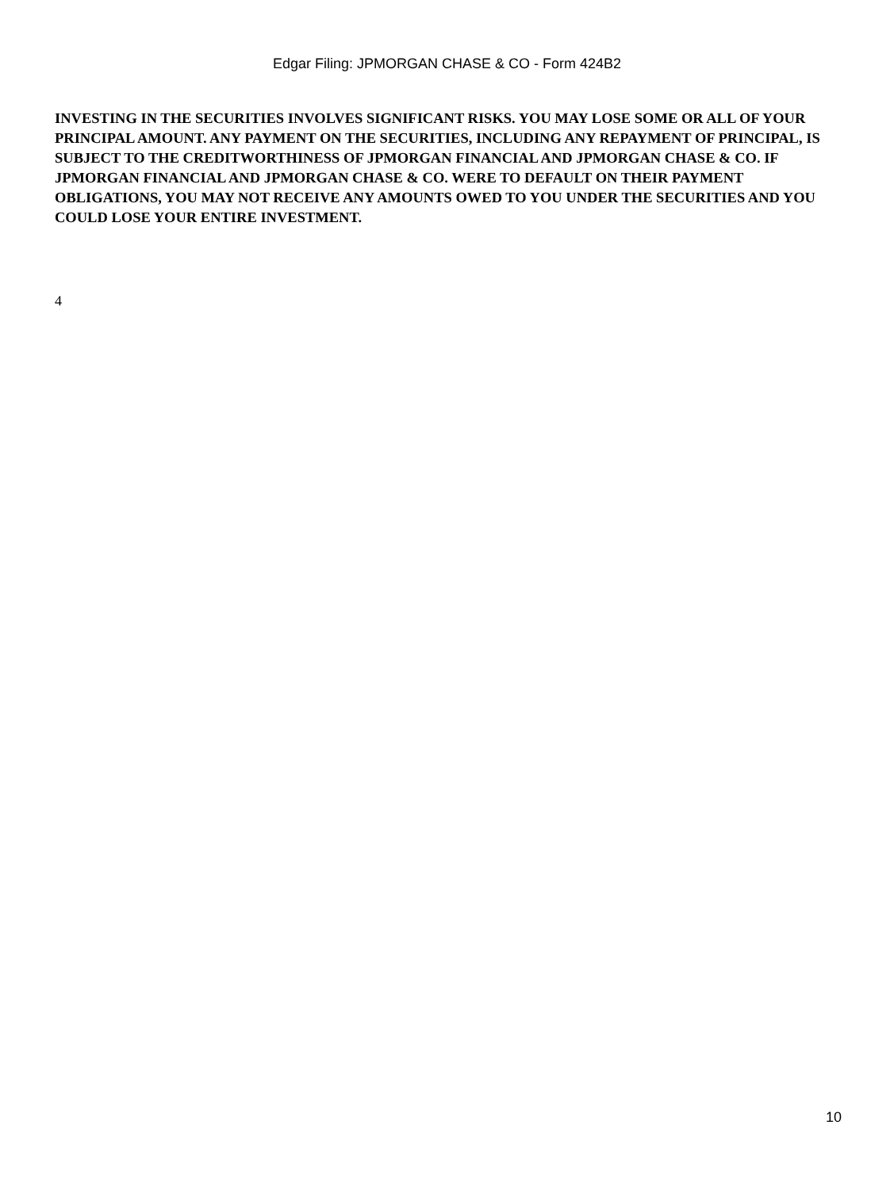Edgar Filing: JPMORGAN CHASE & CO - Form 424B2
INVESTING IN THE SECURITIES INVOLVES SIGNIFICANT RISKS. YOU MAY LOSE SOME OR ALL OF YOUR PRINCIPAL AMOUNT. ANY PAYMENT ON THE SECURITIES, INCLUDING ANY REPAYMENT OF PRINCIPAL, IS SUBJECT TO THE CREDITWORTHINESS OF JPMORGAN FINANCIAL AND JPMORGAN CHASE & CO. IF JPMORGAN FINANCIAL AND JPMORGAN CHASE & CO. WERE TO DEFAULT ON THEIR PAYMENT OBLIGATIONS, YOU MAY NOT RECEIVE ANY AMOUNTS OWED TO YOU UNDER THE SECURITIES AND YOU COULD LOSE YOUR ENTIRE INVESTMENT.
4
10